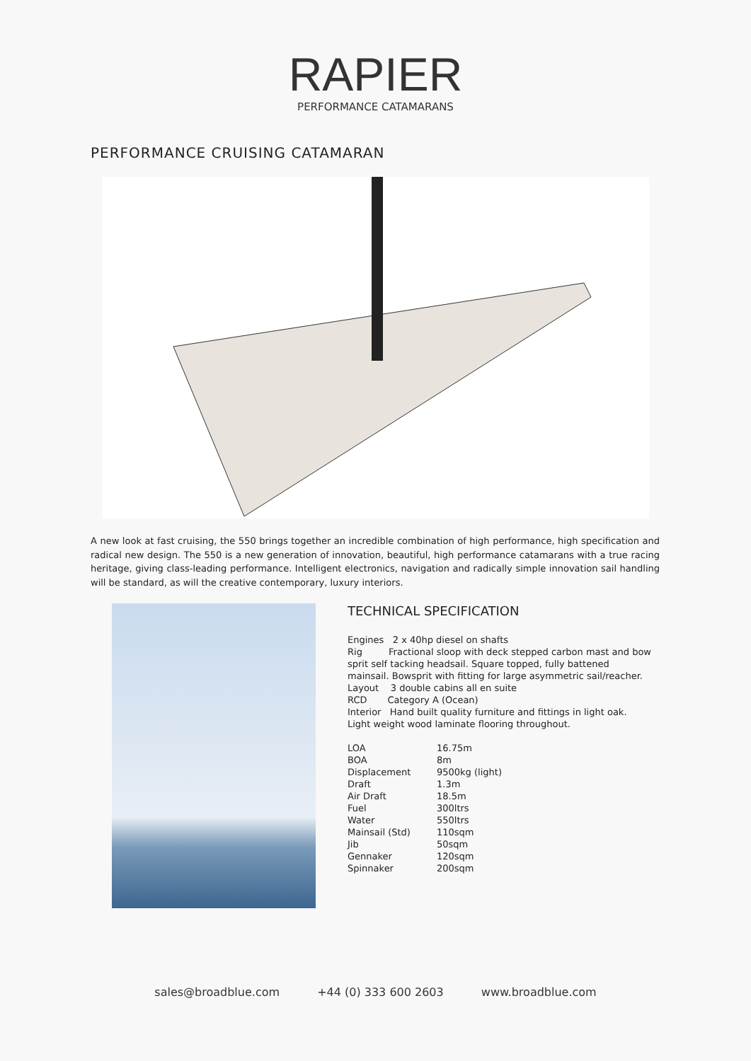RAPIER
PERFORMANCE CATAMARANS
PERFORMANCE CRUISING CATAMARAN
A new look at fast cruising, the 550 brings together an incredible combination of high performance, high specification and radical new design. The 550 is a new generation of innovation, beautiful, high performance catamarans with a true racing heritage, giving class-leading performance. Intelligent electronics, navigation and radically simple innovation sail handling will be standard, as will the creative contemporary, luxury interiors.
TECHNICAL SPECIFICATION
Engines 2 x 40hp diesel on shafts
Rig Fractional sloop with deck stepped carbon mast and bow sprit self tacking headsail. Square topped, fully battened mainsail. Bowsprit with fitting for large asymmetric sail/reacher.
Layout 3 double cabins all en suite
RCD Category A (Ocean)
Interior Hand built quality furniture and fittings in light oak. Light weight wood laminate flooring throughout.
| LOA | 16.75m |
| BOA | 8m |
| Displacement | 9500kg (light) |
| Draft | 1.3m |
| Air Draft | 18.5m |
| Fuel | 300ltrs |
| Water | 550ltrs |
| Mainsail (Std) | 110sqm |
| Jib | 50sqm |
| Gennaker | 120sqm |
| Spinnaker | 200sqm |
sales@broadblue.com +44 (0) 333 600 2603 www.broadblue.com